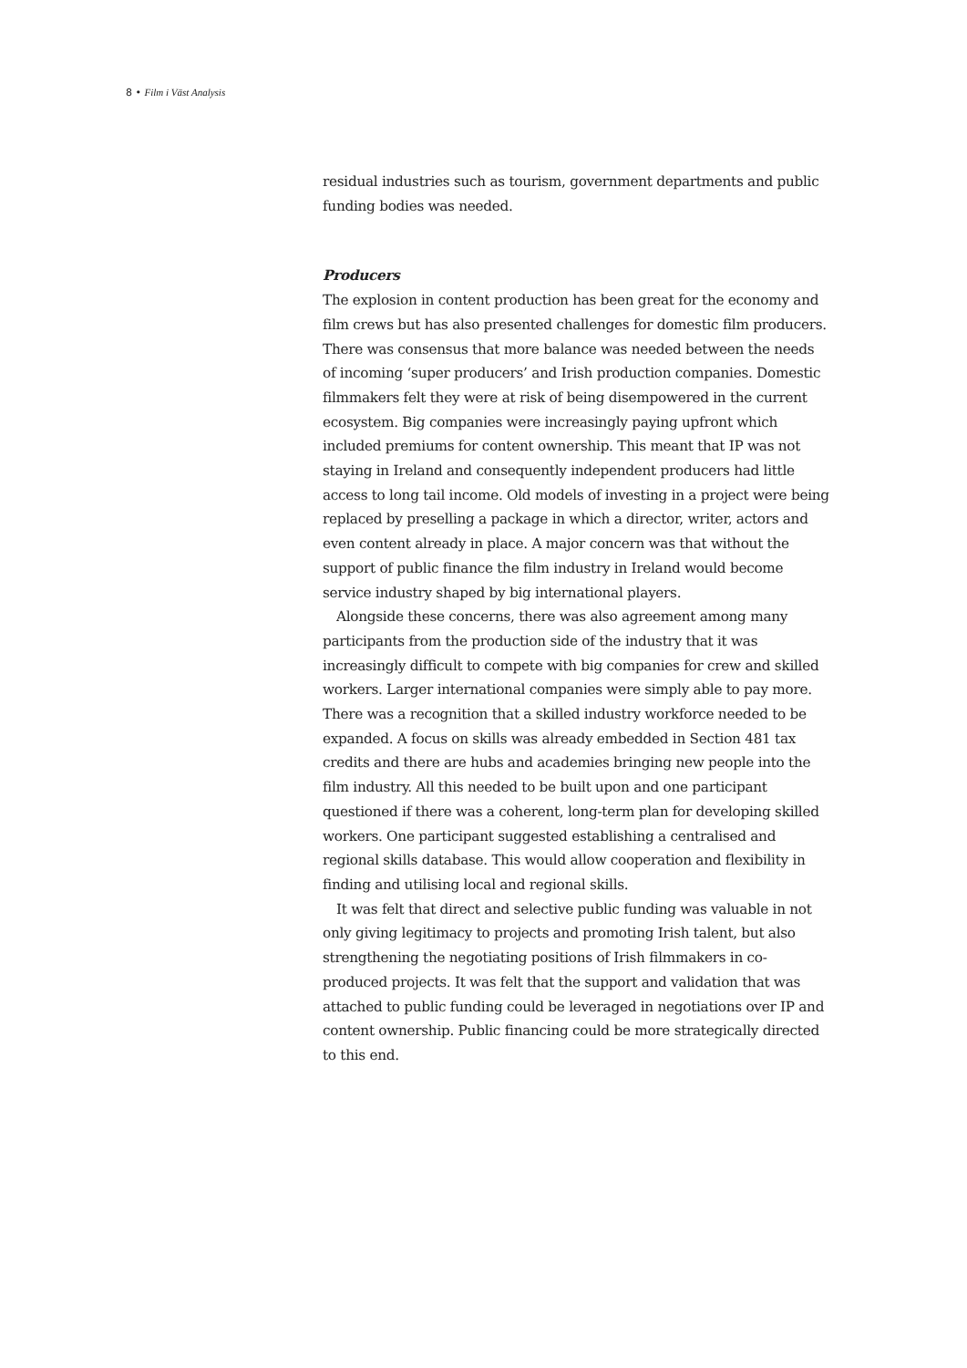8 • Film i Väst Analysis
residual industries such as tourism, government departments and public funding bodies was needed.
Producers
The explosion in content production has been great for the economy and film crews but has also presented challenges for domestic film producers. There was consensus that more balance was needed between the needs of incoming ‘super producers’ and Irish production companies. Domestic filmmakers felt they were at risk of being disem­powered in the current ecosystem. Big companies were increasingly paying upfront which included premiums for content ownership. This meant that IP was not staying in Ireland and consequently indepen­dent producers had little access to long tail income. Old models of investing in a project were being replaced by preselling a package in which a director, writer, actors and even content already in place. A major concern was that without the support of public finance the film industry in Ireland would become service industry shaped by big international players.
Alongside these concerns, there was also agreement among many participants from the production side of the industry that it was increasingly difficult to compete with big companies for crew and skilled workers. Larger international companies were simply able to pay more. There was a recognition that a skilled industry workforce needed to be expanded. A focus on skills was already embedded in Section 481 tax credits and there are hubs and academies bringing new people into the film industry. All this needed to be built upon and one participant questioned if there was a coherent, long-term plan for developing skilled workers. One participant suggested establishing a centralised and regional skills database. This would allow cooperation and flexibility in finding and utilising local and regional skills.
It was felt that direct and selective public funding was valuable in not only giving legitimacy to projects and promoting Irish talent, but also strengthening the negotiating positions of Irish filmmakers in co-produced projects. It was felt that the support and validation that was attached to public funding could be leveraged in negotiations over IP and content ownership. Public financing could be more strategical­ly directed to this end.